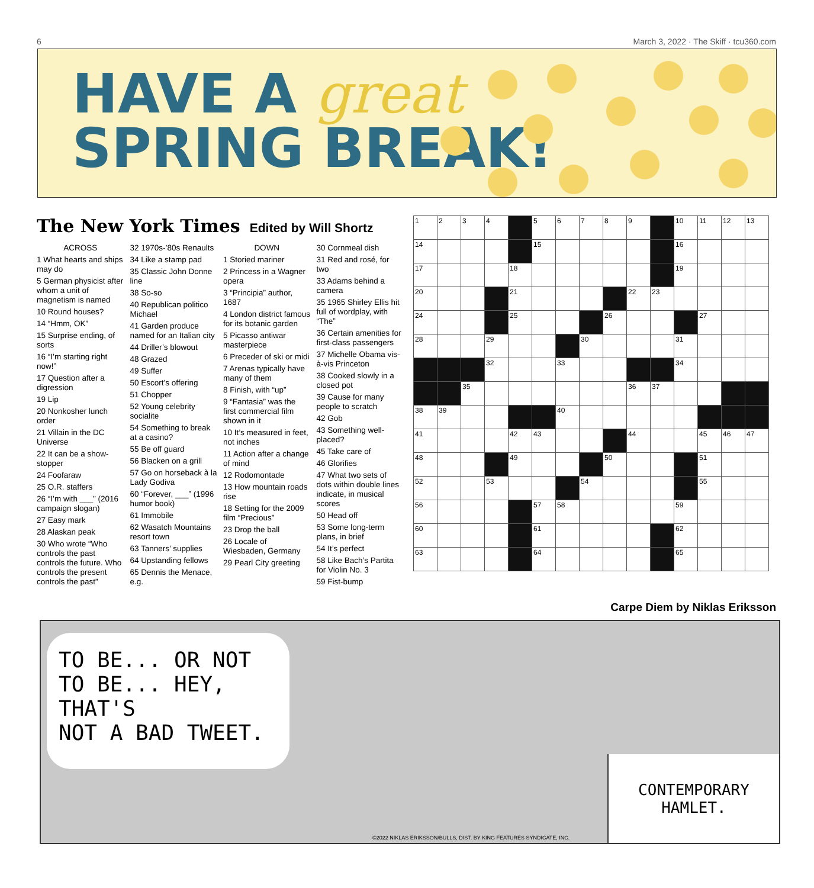6 March 3, 2022 · The Skiff · tcu360.com
HAVE A great
SPRING BREAK!
The New York Times Edited by Will Shortz
ACROSS
1 What hearts and ships may do
5 German physicist after whom a unit of magnetism is named
10 Round houses?
14 “Hmm, OK”
15 Surprise ending, of sorts
16 “I’m starting right now!”
17 Question after a digression
19 Lip
20 Nonkosher lunch order
21 Villain in the DC Universe
22 It can be a show-stopper
24 Foofaraw
25 O.R. staffers
26 “I’m with ___” (2016 campaign slogan)
27 Easy mark
28 Alaskan peak
30 Who wrote “Who controls the past controls the future. Who controls the present controls the past”
32 1970s-’80s Renaults
34 Like a stamp pad
35 Classic John Donne line
38 So-so
40 Republican politico Michael
41 Garden produce named for an Italian city
44 Driller’s blowout
48 Grazed
49 Suffer
50 Escort’s offering
51 Chopper
52 Young celebrity socialite
54 Something to break at a casino?
55 Be off guard
56 Blacken on a grill
57 Go on horseback à la Lady Godiva
60 “Forever, ___” (1996 humor book)
61 Immobile
62 Wasatch Mountains resort town
63 Tanners’ supplies
64 Upstanding fellows
65 Dennis the Menace, e.g.
DOWN
1 Storied mariner
2 Princess in a Wagner opera
3 “Principia” author, 1687
4 London district famous for its botanic garden
5 Picasso antiwar masterpiece
6 Preceder of ski or midi
7 Arenas typically have many of them
8 Finish, with “up”
9 “Fantasia” was the first commercial film shown in it
10 It’s measured in feet, not inches
11 Action after a change of mind
12 Rodomontade
13 How mountain roads rise
18 Setting for the 2009 film “Precious”
23 Drop the ball
26 Locale of Wiesbaden, Germany
29 Pearl City greeting
30 Cornmeal dish
31 Red and rosé, for two
33 Adams behind a camera
35 1965 Shirley Ellis hit full of wordplay, with “The”
36 Certain amenities for first-class passengers
37 Michelle Obama vis-à-vis Princeton
38 Cooked slowly in a closed pot
39 Cause for many people to scratch
42 Gob
43 Something well-placed?
45 Take care of
46 Glorifies
47 What two sets of dots within double lines indicate, in musical scores
50 Head off
53 Some long-term plans, in brief
54 It’s perfect
58 Like Bach’s Partita for Violin No. 3
59 Fist-bump
| 1 | 2 | 3 | 4 | | 5 | 6 | 7 | 8 | 9 | | 10 | 11 | 12 | 13 |
| 14 | | | | | 15 | | | | | | 16 | | | |
| 17 | | | | 18 | | | | | | | 19 | | | |
| 20 | | | | 21 | | | | | 22 | 23 | | | | |
| 24 | | | | 25 | | | | 26 | | | | 27 | | |
| 28 | | | 29 | | | | 30 | | | | 31 | | | |
| | | | 32 | | | 33 | | | | | 34 | | | |
| | | 35 | | | | | | | 36 | 37 | | | | |
| 38 | 39 | | | | | 40 | | | | | | | | |
| 41 | | | | 42 | 43 | | | | 44 | | | 45 | 46 | 47 |
| 48 | | | | 49 | | | | 50 | | | | 51 | | |
| 52 | | | 53 | | | | 54 | | | | | 55 | | |
| 56 | | | | | 57 | 58 | | | | | 59 | | | |
| 60 | | | | | 61 | | | | | | 62 | | | |
| 63 | | | | | 64 | | | | | | 65 | | | |
Carpe Diem by Niklas Eriksson
TO BE... OR NOT
TO BE... HEY, THAT'S
NOT A BAD TWEET.
CONTEMPORARY
HAMLET.
©2022 NIKLAS ERIKSSON/BULLS, DIST. BY KING FEATURES SYNDICATE, INC.